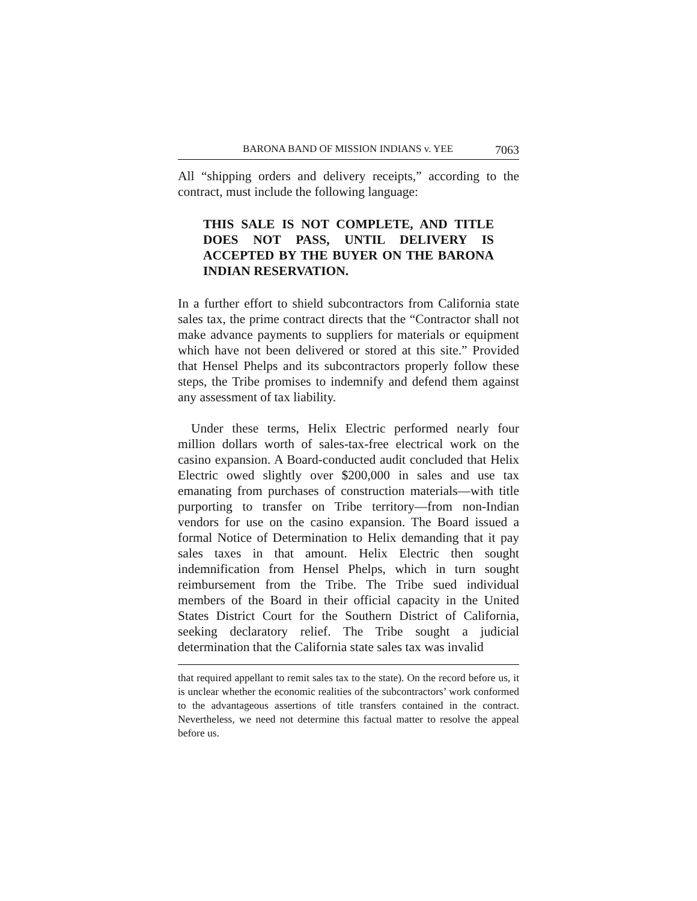BARONA BAND OF MISSION INDIANS v. YEE 7063
All “shipping orders and delivery receipts,” according to the contract, must include the following language:
THIS SALE IS NOT COMPLETE, AND TITLE DOES NOT PASS, UNTIL DELIVERY IS ACCEPTED BY THE BUYER ON THE BARONA INDIAN RESERVATION.
In a further effort to shield subcontractors from California state sales tax, the prime contract directs that the “Contractor shall not make advance payments to suppliers for materials or equipment which have not been delivered or stored at this site.” Provided that Hensel Phelps and its subcontractors properly follow these steps, the Tribe promises to indemnify and defend them against any assessment of tax liability.
Under these terms, Helix Electric performed nearly four million dollars worth of sales-tax-free electrical work on the casino expansion. A Board-conducted audit concluded that Helix Electric owed slightly over $200,000 in sales and use tax emanating from purchases of construction materials—with title purporting to transfer on Tribe territory—from non-Indian vendors for use on the casino expansion. The Board issued a formal Notice of Determination to Helix demanding that it pay sales taxes in that amount. Helix Electric then sought indemnification from Hensel Phelps, which in turn sought reimbursement from the Tribe. The Tribe sued individual members of the Board in their official capacity in the United States District Court for the Southern District of California, seeking declaratory relief. The Tribe sought a judicial determination that the California state sales tax was invalid
that required appellant to remit sales tax to the state). On the record before us, it is unclear whether the economic realities of the subcontractors’ work conformed to the advantageous assertions of title transfers contained in the contract. Nevertheless, we need not determine this factual matter to resolve the appeal before us.